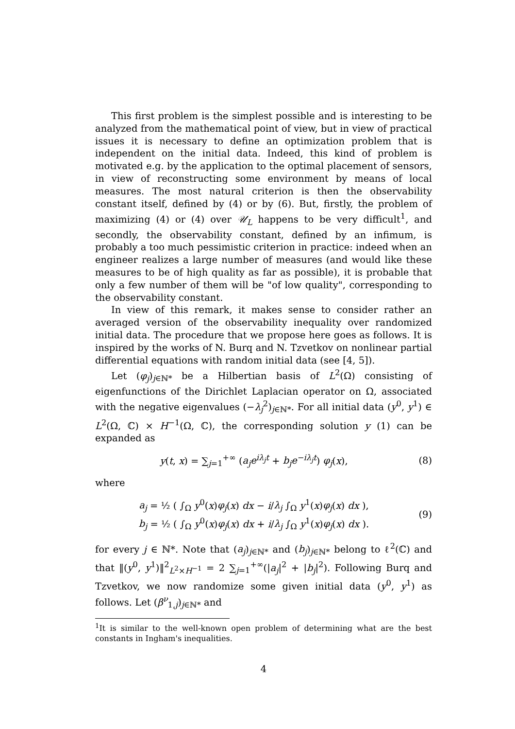This first problem is the simplest possible and is interesting to be analyzed from the mathematical point of view, but in view of practical issues it is necessary to define an optimization problem that is independent on the initial data. Indeed, this kind of problem is motivated e.g. by the application to the optimal placement of sensors, in view of reconstructing some environment by means of local measures. The most natural criterion is then the observability constant itself, defined by (4) or by (6). But, firstly, the problem of maximizing (4) or (4) over 𝒰<sub>L</sub> happens to be very difficult<sup>1</sup>, and secondly, the observability constant, defined by an infimum, is probably a too much pessimistic criterion in practice: indeed when an engineer realizes a large number of measures (and would like these measures to be of high quality as far as possible), it is probable that only a few number of them will be "of low quality", corresponding to the observability constant.
In view of this remark, it makes sense to consider rather an averaged version of the observability inequality over randomized initial data. The procedure that we propose here goes as follows. It is inspired by the works of N. Burq and N. Tzvetkov on nonlinear partial differential equations with random initial data (see [4, 5]).
Let (φ<sub>j</sub>)<sub>j∈ℕ*</sub> be a Hilbertian basis of L<sup>2</sup>(Ω) consisting of eigenfunctions of the Dirichlet Laplacian operator on Ω, associated with the negative eigenvalues (−λ<sub>j</sub><sup>2</sup>)<sub>j∈ℕ*</sub>. For all initial data (y<sup>0</sup>, y<sup>1</sup>) ∈ L<sup>2</sup>(Ω, ℂ) × H<sup>−1</sup>(Ω, ℂ), the corresponding solution y (1) can be expanded as
y(t, x) = ∑<sub>j=1</sub><sup>+∞</sup> (a<sub>j</sub>e<sup>iλ<sub>j</sub>t</sup> + b<sub>j</sub>e<sup>−iλ<sub>j</sub>t</sup>) φ<sub>j</sub>(x),
(8)
where
a<sub>j</sub> = ½ ( ∫<sub>Ω</sub> y<sup>0</sup>(x)φ<sub>j</sub>(x) dx − i/λ<sub>j</sub> ∫<sub>Ω</sub> y<sup>1</sup>(x)φ<sub>j</sub>(x) dx ),
b<sub>j</sub> = ½ ( ∫<sub>Ω</sub> y<sup>0</sup>(x)φ<sub>j</sub>(x) dx + i/λ<sub>j</sub> ∫<sub>Ω</sub> y<sup>1</sup>(x)φ<sub>j</sub>(x) dx ).
(9)
for every j ∈ ℕ*. Note that (a<sub>j</sub>)<sub>j∈ℕ*</sub> and (b<sub>j</sub>)<sub>j∈ℕ*</sub> belong to ℓ<sup>2</sup>(ℂ) and that ‖(y<sup>0</sup>, y<sup>1</sup>)‖<sup>2</sup><sub>L<sup>2</sup>×H<sup>−1</sup></sub> = 2 ∑<sub>j=1</sub><sup>+∞</sup>(|a<sub>j</sub>|<sup>2</sup> + |b<sub>j</sub>|<sup>2</sup>). Following Burq and Tzvetkov, we now randomize some given initial data (y<sup>0</sup>, y<sup>1</sup>) as follows. Let (β<sup>ν</sup><sub>1,j</sub>)<sub>j∈ℕ*</sub> and
<sup>1</sup> It is similar to the well-known open problem of determining what are the best constants in Ingham's inequalities.
4